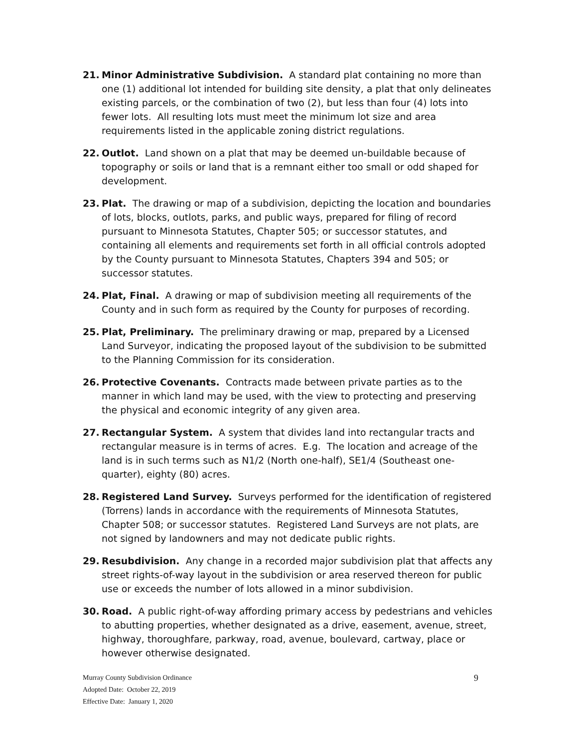21. Minor Administrative Subdivision. A standard plat containing no more than one (1) additional lot intended for building site density, a plat that only delineates existing parcels, or the combination of two (2), but less than four (4) lots into fewer lots. All resulting lots must meet the minimum lot size and area requirements listed in the applicable zoning district regulations.
22. Outlot. Land shown on a plat that may be deemed un-buildable because of topography or soils or land that is a remnant either too small or odd shaped for development.
23. Plat. The drawing or map of a subdivision, depicting the location and boundaries of lots, blocks, outlots, parks, and public ways, prepared for filing of record pursuant to Minnesota Statutes, Chapter 505; or successor statutes, and containing all elements and requirements set forth in all official controls adopted by the County pursuant to Minnesota Statutes, Chapters 394 and 505; or successor statutes.
24. Plat, Final. A drawing or map of subdivision meeting all requirements of the County and in such form as required by the County for purposes of recording.
25. Plat, Preliminary. The preliminary drawing or map, prepared by a Licensed Land Surveyor, indicating the proposed layout of the subdivision to be submitted to the Planning Commission for its consideration.
26. Protective Covenants. Contracts made between private parties as to the manner in which land may be used, with the view to protecting and preserving the physical and economic integrity of any given area.
27. Rectangular System. A system that divides land into rectangular tracts and rectangular measure is in terms of acres. E.g. The location and acreage of the land is in such terms such as N1/2 (North one-half), SE1/4 (Southeast one-quarter), eighty (80) acres.
28. Registered Land Survey. Surveys performed for the identification of registered (Torrens) lands in accordance with the requirements of Minnesota Statutes, Chapter 508; or successor statutes. Registered Land Surveys are not plats, are not signed by landowners and may not dedicate public rights.
29. Resubdivision. Any change in a recorded major subdivision plat that affects any street rights-of-way layout in the subdivision or area reserved thereon for public use or exceeds the number of lots allowed in a minor subdivision.
30. Road. A public right-of-way affording primary access by pedestrians and vehicles to abutting properties, whether designated as a drive, easement, avenue, street, highway, thoroughfare, parkway, road, avenue, boulevard, cartway, place or however otherwise designated.
Murray County Subdivision Ordinance
Adopted Date: October 22, 2019
Effective Date: January 1, 2020
9